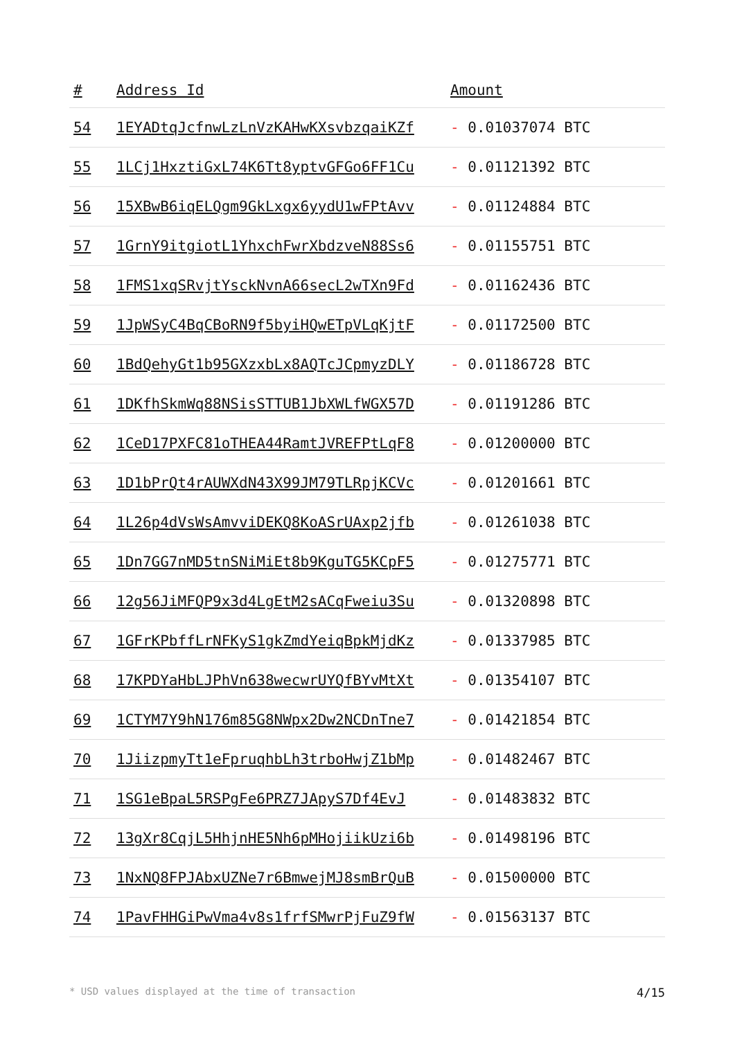| # | Address Id | Amount |
| --- | --- | --- |
| 54 | 1EYADtqJcfnwLzLnVzKAHwKXsvbzqaiKZf | - 0.01037074 BTC |
| 55 | 1LCj1HxztiGxL74K6Tt8yptvGFGo6FF1Cu | - 0.01121392 BTC |
| 56 | 15XBwB6iqELQgm9GkLxgx6yydU1wFPtAvv | - 0.01124884 BTC |
| 57 | 1GrnY9itgiotL1YhxchFwrXbdzveN88Ss6 | - 0.01155751 BTC |
| 58 | 1FMS1xqSRvjtYsckNvnA66secL2wTXn9Fd | - 0.01162436 BTC |
| 59 | 1JpWSyC4BqCBoRN9f5byiHQwETpVLqKjtF | - 0.01172500 BTC |
| 60 | 1BdQehyGt1b95GXzxbLx8AQTcJCpmyzDLY | - 0.01186728 BTC |
| 61 | 1DKfhSkmWq88NSisSTTUB1JbXWLfWGX57D | - 0.01191286 BTC |
| 62 | 1CeD17PXFC81oTHEA44RamtJVREFPtLqF8 | - 0.01200000 BTC |
| 63 | 1D1bPrQt4rAUWXdN43X99JM79TLRpjKCVc | - 0.01201661 BTC |
| 64 | 1L26p4dVsWsAmvviDEKQ8KoASrUAxp2jfb | - 0.01261038 BTC |
| 65 | 1Dn7GG7nMD5tnSNiMiEt8b9KguTG5KCpF5 | - 0.01275771 BTC |
| 66 | 12g56JiMFQP9x3d4LgEtM2sACqFweiu3Su | - 0.01320898 BTC |
| 67 | 1GFrKPbffLrNFKyS1gkZmdYeiqBpkMjdKz | - 0.01337985 BTC |
| 68 | 17KPDYaHbLJPhVn638wecwrUYQfBYvMtXt | - 0.01354107 BTC |
| 69 | 1CTYM7Y9hN176m85G8NWpx2Dw2NCDnTne7 | - 0.01421854 BTC |
| 70 | 1JiizpmyTt1eFpruqhbLh3trboHwjZ1bMp | - 0.01482467 BTC |
| 71 | 1SG1eBpaL5RSPgFe6PRZ7JApyS7Df4EvJ | - 0.01483832 BTC |
| 72 | 13gXr8CqjL5HhjnHE5Nh6pMHojiikUzi6b | - 0.01498196 BTC |
| 73 | 1NxNQ8FPJAbxUZNe7r6BmwejMJ8smBrQuB | - 0.01500000 BTC |
| 74 | 1PavFHHGiPwVma4v8s1frfSMwrPjFuZ9fW | - 0.01563137 BTC |
* USD values displayed at the time of transaction 4/15